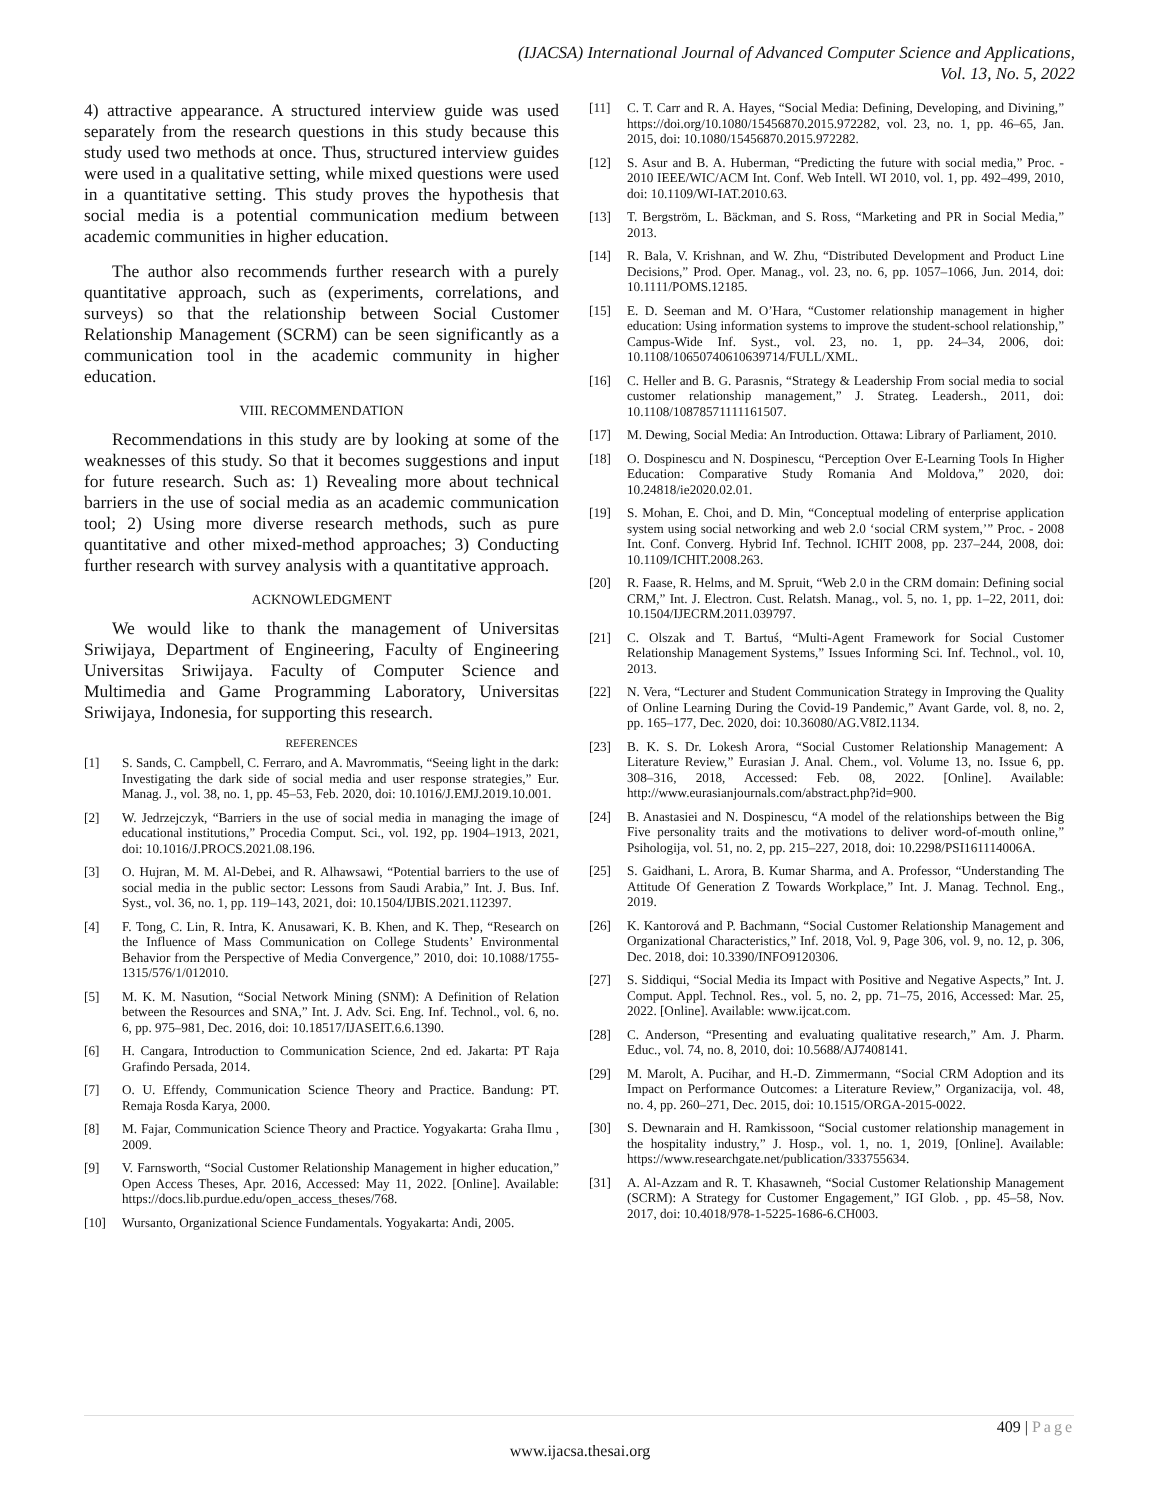(IJACSA) International Journal of Advanced Computer Science and Applications,
Vol. 13, No. 5, 2022
4) attractive appearance. A structured interview guide was used separately from the research questions in this study because this study used two methods at once. Thus, structured interview guides were used in a qualitative setting, while mixed questions were used in a quantitative setting. This study proves the hypothesis that social media is a potential communication medium between academic communities in higher education.
The author also recommends further research with a purely quantitative approach, such as (experiments, correlations, and surveys) so that the relationship between Social Customer Relationship Management (SCRM) can be seen significantly as a communication tool in the academic community in higher education.
VIII. RECOMMENDATION
Recommendations in this study are by looking at some of the weaknesses of this study. So that it becomes suggestions and input for future research. Such as: 1) Revealing more about technical barriers in the use of social media as an academic communication tool; 2) Using more diverse research methods, such as pure quantitative and other mixed-method approaches; 3) Conducting further research with survey analysis with a quantitative approach.
ACKNOWLEDGMENT
We would like to thank the management of Universitas Sriwijaya, Department of Engineering, Faculty of Engineering Universitas Sriwijaya. Faculty of Computer Science and Multimedia and Game Programming Laboratory, Universitas Sriwijaya, Indonesia, for supporting this research.
REFERENCES
[1] S. Sands, C. Campbell, C. Ferraro, and A. Mavrommatis, “Seeing light in the dark: Investigating the dark side of social media and user response strategies,” Eur. Manag. J., vol. 38, no. 1, pp. 45–53, Feb. 2020, doi: 10.1016/J.EMJ.2019.10.001.
[2] W. Jedrzejczyk, “Barriers in the use of social media in managing the image of educational institutions,” Procedia Comput. Sci., vol. 192, pp. 1904–1913, 2021, doi: 10.1016/J.PROCS.2021.08.196.
[3] O. Hujran, M. M. Al-Debei, and R. Alhawsawi, “Potential barriers to the use of social media in the public sector: Lessons from Saudi Arabia,” Int. J. Bus. Inf. Syst., vol. 36, no. 1, pp. 119–143, 2021, doi: 10.1504/IJBIS.2021.112397.
[4] F. Tong, C. Lin, R. Intra, K. Anusawari, K. B. Khen, and K. Thep, “Research on the Influence of Mass Communication on College Students’ Environmental Behavior from the Perspective of Media Convergence,” 2010, doi: 10.1088/1755-1315/576/1/012010.
[5] M. K. M. Nasution, “Social Network Mining (SNM): A Definition of Relation between the Resources and SNA,” Int. J. Adv. Sci. Eng. Inf. Technol., vol. 6, no. 6, pp. 975–981, Dec. 2016, doi: 10.18517/IJASEIT.6.6.1390.
[6] H. Cangara, Introduction to Communication Science, 2nd ed. Jakarta: PT Raja Grafindo Persada, 2014.
[7] O. U. Effendy, Communication Science Theory and Practice. Bandung: PT. Remaja Rosda Karya, 2000.
[8] M. Fajar, Communication Science Theory and Practice. Yogyakarta: Graha Ilmu , 2009.
[9] V. Farnsworth, “Social Customer Relationship Management in higher education,” Open Access Theses, Apr. 2016, Accessed: May 11, 2022. [Online]. Available: https://docs.lib.purdue.edu/open_access_theses/768.
[10] Wursanto, Organizational Science Fundamentals. Yogyakarta: Andi, 2005.
[11] C. T. Carr and R. A. Hayes, “Social Media: Defining, Developing, and Divining,” https://doi.org/10.1080/15456870.2015.972282, vol. 23, no. 1, pp. 46–65, Jan. 2015, doi: 10.1080/15456870.2015.972282.
[12] S. Asur and B. A. Huberman, “Predicting the future with social media,” Proc. - 2010 IEEE/WIC/ACM Int. Conf. Web Intell. WI 2010, vol. 1, pp. 492–499, 2010, doi: 10.1109/WI-IAT.2010.63.
[13] T. Bergström, L. Bäckman, and S. Ross, “Marketing and PR in Social Media,” 2013.
[14] R. Bala, V. Krishnan, and W. Zhu, “Distributed Development and Product Line Decisions,” Prod. Oper. Manag., vol. 23, no. 6, pp. 1057–1066, Jun. 2014, doi: 10.1111/POMS.12185.
[15] E. D. Seeman and M. O’Hara, “Customer relationship management in higher education: Using information systems to improve the student-school relationship,” Campus-Wide Inf. Syst., vol. 23, no. 1, pp. 24–34, 2006, doi: 10.1108/10650740610639714/FULL/XML.
[16] C. Heller and B. G. Parasnis, “Strategy & Leadership From social media to social customer relationship management,” J. Strateg. Leadersh., 2011, doi: 10.1108/10878571111161507.
[17] M. Dewing, Social Media: An Introduction. Ottawa: Library of Parliament, 2010.
[18] O. Dospinescu and N. Dospinescu, “Perception Over E-Learning Tools In Higher Education: Comparative Study Romania And Moldova,” 2020, doi: 10.24818/ie2020.02.01.
[19] S. Mohan, E. Choi, and D. Min, “Conceptual modeling of enterprise application system using social networking and web 2.0 ‘social CRM system,’” Proc. - 2008 Int. Conf. Converg. Hybrid Inf. Technol. ICHIT 2008, pp. 237–244, 2008, doi: 10.1109/ICHIT.2008.263.
[20] R. Faase, R. Helms, and M. Spruit, “Web 2.0 in the CRM domain: Defining social CRM,” Int. J. Electron. Cust. Relatsh. Manag., vol. 5, no. 1, pp. 1–22, 2011, doi: 10.1504/IJECRM.2011.039797.
[21] C. Olszak and T. Bartuś, “Multi-Agent Framework for Social Customer Relationship Management Systems,” Issues Informing Sci. Inf. Technol., vol. 10, 2013.
[22] N. Vera, “Lecturer and Student Communication Strategy in Improving the Quality of Online Learning During the Covid-19 Pandemic,” Avant Garde, vol. 8, no. 2, pp. 165–177, Dec. 2020, doi: 10.36080/AG.V8I2.1134.
[23] B. K. S. Dr. Lokesh Arora, “Social Customer Relationship Management: A Literature Review,” Eurasian J. Anal. Chem., vol. Volume 13, no. Issue 6, pp. 308–316, 2018, Accessed: Feb. 08, 2022. [Online]. Available: http://www.eurasianjournals.com/abstract.php?id=900.
[24] B. Anastasiei and N. Dospinescu, “A model of the relationships between the Big Five personality traits and the motivations to deliver word-of-mouth online,” Psihologija, vol. 51, no. 2, pp. 215–227, 2018, doi: 10.2298/PSI161114006A.
[25] S. Gaidhani, L. Arora, B. Kumar Sharma, and A. Professor, “Understanding The Attitude Of Generation Z Towards Workplace,” Int. J. Manag. Technol. Eng., 2019.
[26] K. Kantorová and P. Bachmann, “Social Customer Relationship Management and Organizational Characteristics,” Inf. 2018, Vol. 9, Page 306, vol. 9, no. 12, p. 306, Dec. 2018, doi: 10.3390/INFO9120306.
[27] S. Siddiqui, “Social Media its Impact with Positive and Negative Aspects,” Int. J. Comput. Appl. Technol. Res., vol. 5, no. 2, pp. 71–75, 2016, Accessed: Mar. 25, 2022. [Online]. Available: www.ijcat.com.
[28] C. Anderson, “Presenting and evaluating qualitative research,” Am. J. Pharm. Educ., vol. 74, no. 8, 2010, doi: 10.5688/AJ7408141.
[29] M. Marolt, A. Pucihar, and H.-D. Zimmermann, “Social CRM Adoption and its Impact on Performance Outcomes: a Literature Review,” Organizacija, vol. 48, no. 4, pp. 260–271, Dec. 2015, doi: 10.1515/ORGA-2015-0022.
[30] S. Dewnarain and H. Ramkissoon, “Social customer relationship management in the hospitality industry,” J. Hosp., vol. 1, no. 1, 2019, [Online]. Available: https://www.researchgate.net/publication/333755634.
[31] A. Al-Azzam and R. T. Khasawneh, “Social Customer Relationship Management (SCRM): A Strategy for Customer Engagement,” IGI Glob. , pp. 45–58, Nov. 2017, doi: 10.4018/978-1-5225-1686-6.CH003.
409 | Page
www.ijacsa.thesai.org